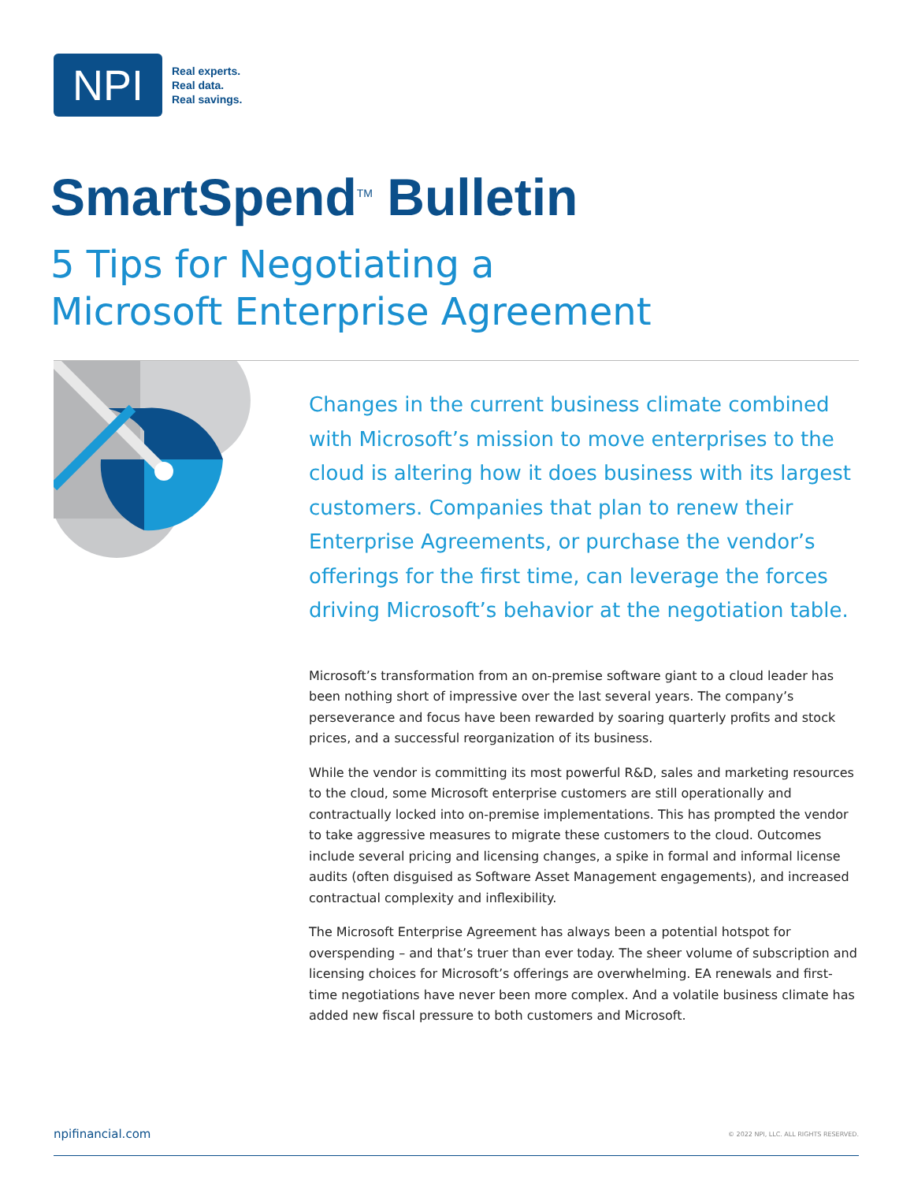NPI
Real experts.
Real data.
Real savings.
SmartSpend<sup>TM</sup> Bulletin
5 Tips for Negotiating a
Microsoft Enterprise Agreement
Changes in the current business climate combined with Microsoft’s mission to move enterprises to the cloud is altering how it does business with its largest customers. Companies that plan to renew their Enterprise Agreements, or purchase the vendor’s offerings for the first time, can leverage the forces driving Microsoft’s behavior at the negotiation table.
Microsoft’s transformation from an on-premise software giant to a cloud leader has been nothing short of impressive over the last several years. The company’s perseverance and focus have been rewarded by soaring quarterly profits and stock prices, and a successful reorganization of its business.
While the vendor is committing its most powerful R&D, sales and marketing resources to the cloud, some Microsoft enterprise customers are still operationally and contractually locked into on-premise implementations. This has prompted the vendor to take aggressive measures to migrate these customers to the cloud. Outcomes include several pricing and licensing changes, a spike in formal and informal license audits (often disguised as Software Asset Management engagements), and increased contractual complexity and inflexibility.
The Microsoft Enterprise Agreement has always been a potential hotspot for overspending – and that’s truer than ever today. The sheer volume of subscription and licensing choices for Microsoft’s offerings are overwhelming. EA renewals and first-time negotiations have never been more complex. And a volatile business climate has added new fiscal pressure to both customers and Microsoft.
npifinancial.com © 2022 NPI, LLC. ALL RIGHTS RESERVED.